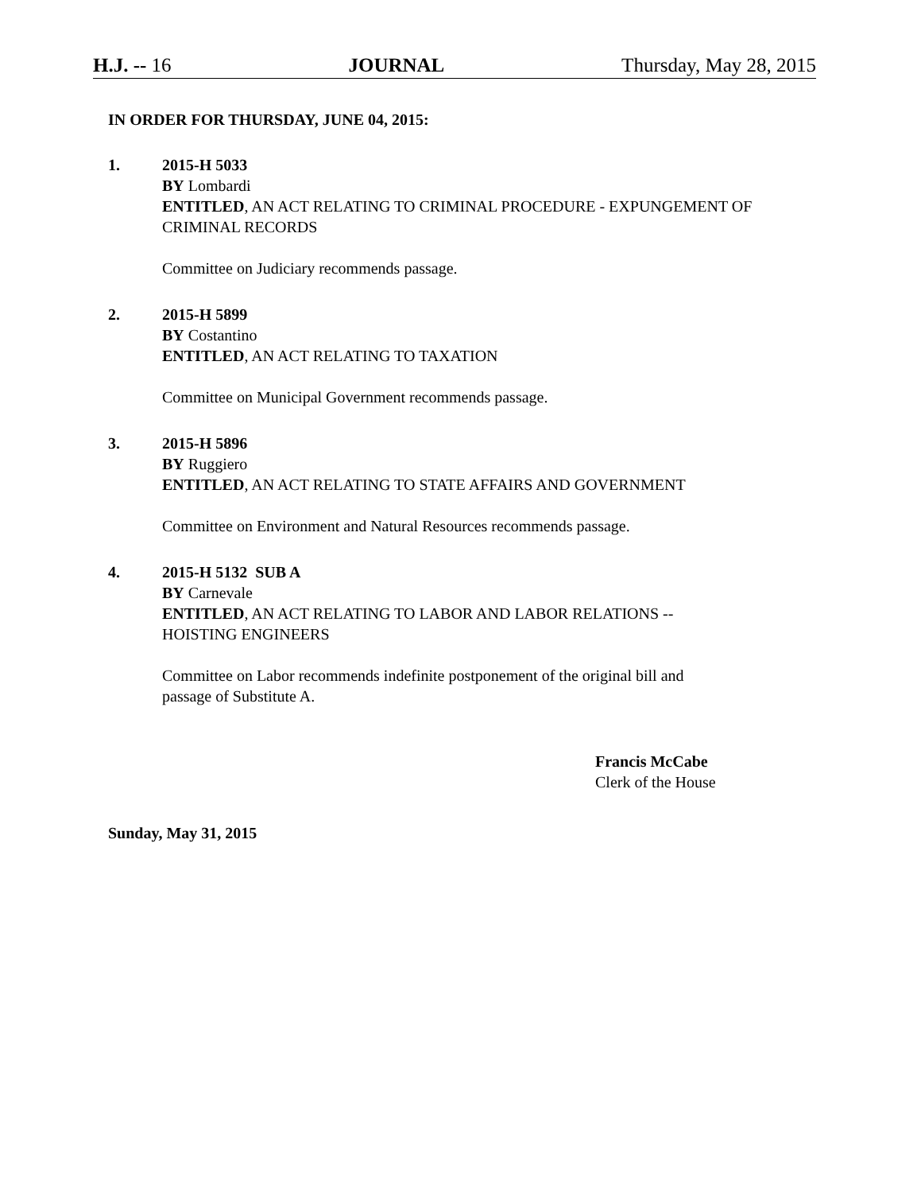H.J. -- 16 JOURNAL Thursday, May 28, 2015
IN ORDER FOR THURSDAY, JUNE 04, 2015:
1. 2015-H 5033
BY Lombardi
ENTITLED, AN ACT RELATING TO CRIMINAL PROCEDURE - EXPUNGEMENT OF CRIMINAL RECORDS
Committee on Judiciary recommends passage.
2. 2015-H 5899
BY Costantino
ENTITLED, AN ACT RELATING TO TAXATION
Committee on Municipal Government recommends passage.
3. 2015-H 5896
BY Ruggiero
ENTITLED, AN ACT RELATING TO STATE AFFAIRS AND GOVERNMENT
Committee on Environment and Natural Resources recommends passage.
4. 2015-H 5132 SUB A
BY Carnevale
ENTITLED, AN ACT RELATING TO LABOR AND LABOR RELATIONS --
HOISTING ENGINEERS
Committee on Labor recommends indefinite postponement of the original bill and
passage of Substitute A.
Francis McCabe
Clerk of the House
Sunday, May 31, 2015